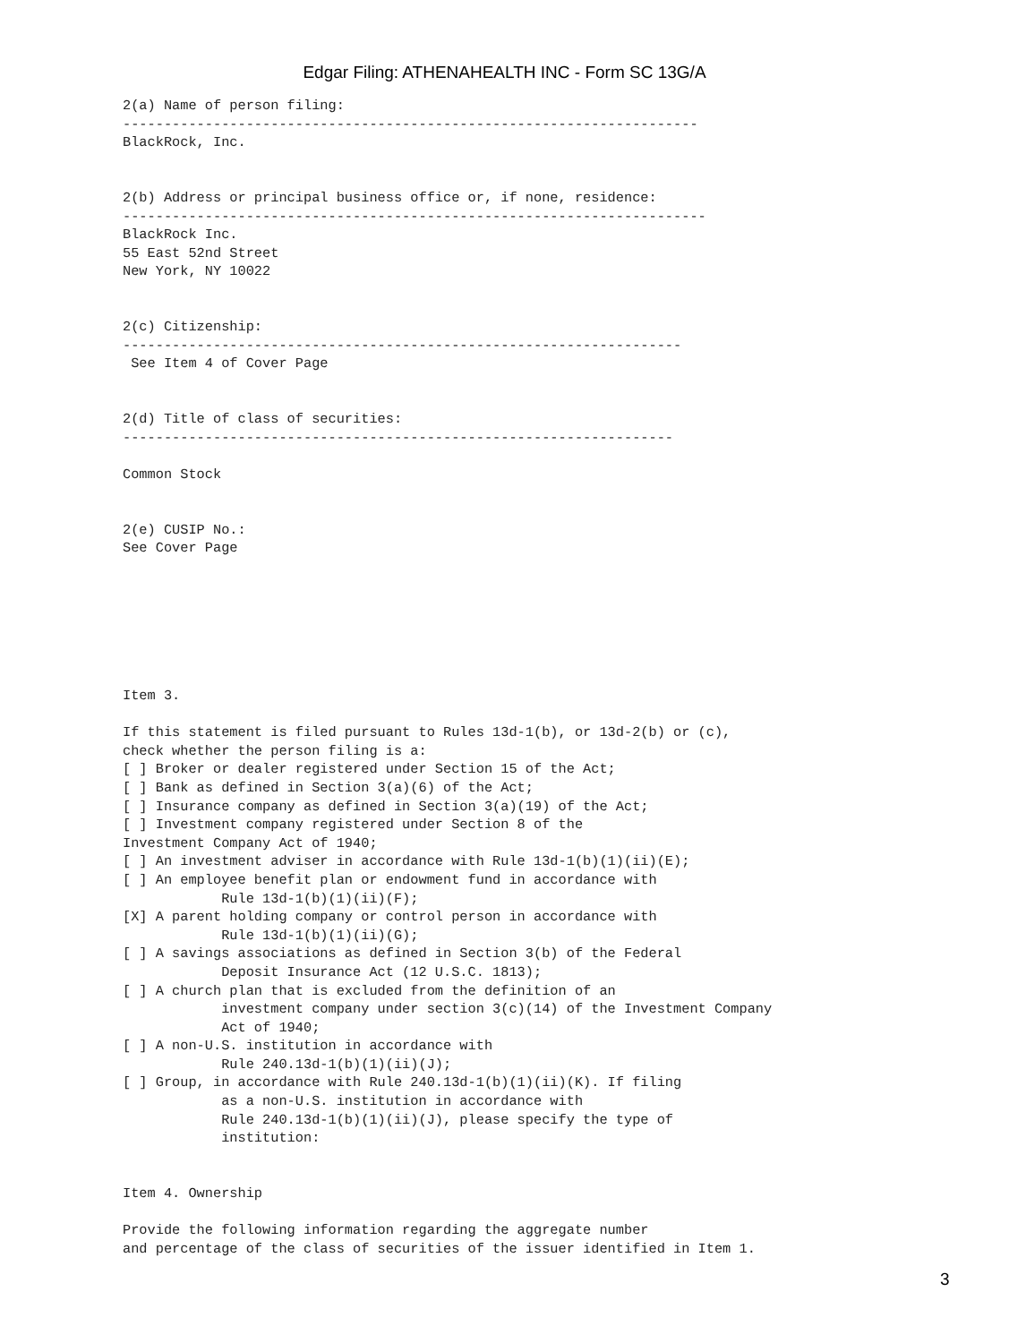Edgar Filing: ATHENAHEALTH INC - Form SC 13G/A
2(a) Name of person filing:
----------------------------------------------------------------------
BlackRock, Inc.


2(b) Address or principal business office or, if none, residence:
-----------------------------------------------------------------------
BlackRock Inc.
55 East 52nd Street
New York, NY 10022


2(c) Citizenship:
--------------------------------------------------------------------
 See Item 4 of Cover Page


2(d) Title of class of securities:
-------------------------------------------------------------------

Common Stock


2(e) CUSIP No.:
See Cover Page







Item 3.

If this statement is filed pursuant to Rules 13d-1(b), or 13d-2(b) or (c),
check whether the person filing is a:
[ ] Broker or dealer registered under Section 15 of the Act;
[ ] Bank as defined in Section 3(a)(6) of the Act;
[ ] Insurance company as defined in Section 3(a)(19) of the Act;
[ ] Investment company registered under Section 8 of the
Investment Company Act of 1940;
[ ] An investment adviser in accordance with Rule 13d-1(b)(1)(ii)(E);
[ ] An employee benefit plan or endowment fund in accordance with
            Rule 13d-1(b)(1)(ii)(F);
[X] A parent holding company or control person in accordance with
            Rule 13d-1(b)(1)(ii)(G);
[ ] A savings associations as defined in Section 3(b) of the Federal
            Deposit Insurance Act (12 U.S.C. 1813);
[ ] A church plan that is excluded from the definition of an
            investment company under section 3(c)(14) of the Investment Company
            Act of 1940;
[ ] A non-U.S. institution in accordance with
            Rule 240.13d-1(b)(1)(ii)(J);
[ ] Group, in accordance with Rule 240.13d-1(b)(1)(ii)(K). If filing
            as a non-U.S. institution in accordance with
            Rule 240.13d-1(b)(1)(ii)(J), please specify the type of
            institution:


Item 4. Ownership

Provide the following information regarding the aggregate number
and percentage of the class of securities of the issuer identified in Item 1.
3